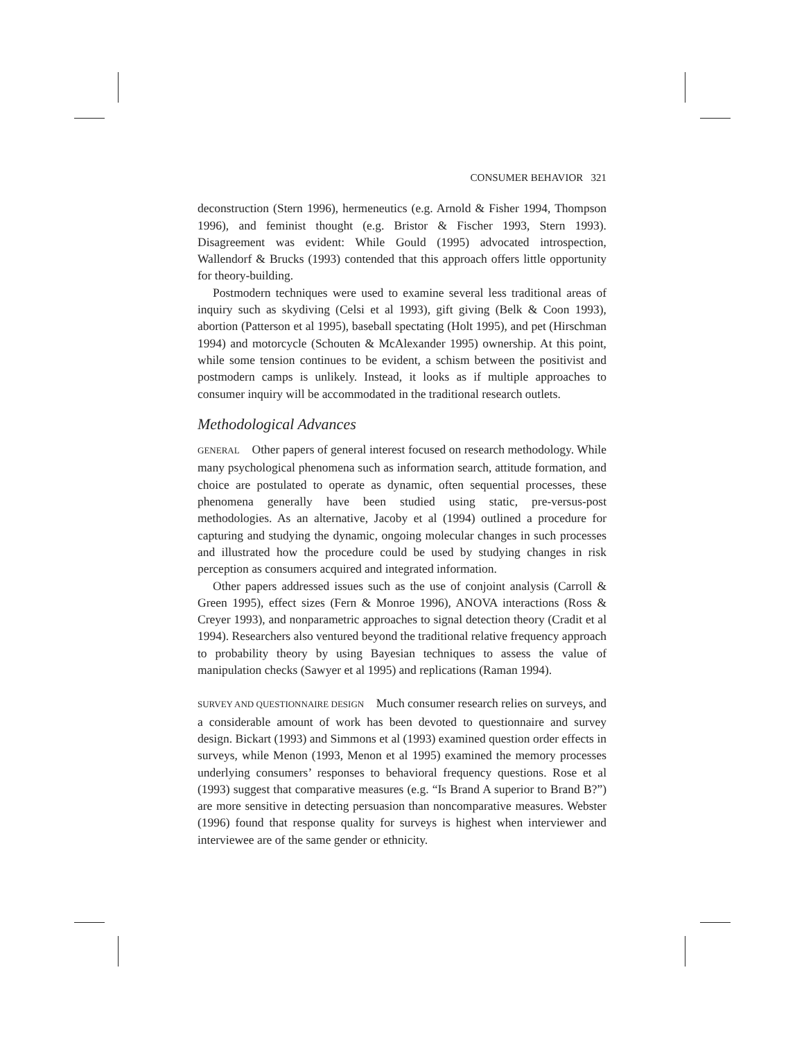CONSUMER BEHAVIOR 321
deconstruction (Stern 1996), hermeneutics (e.g. Arnold & Fisher 1994, Thompson 1996), and feminist thought (e.g. Bristor & Fischer 1993, Stern 1993). Disagreement was evident: While Gould (1995) advocated introspection, Wallendorf & Brucks (1993) contended that this approach offers little opportunity for theory-building.
Postmodern techniques were used to examine several less traditional areas of inquiry such as skydiving (Celsi et al 1993), gift giving (Belk & Coon 1993), abortion (Patterson et al 1995), baseball spectating (Holt 1995), and pet (Hirschman 1994) and motorcycle (Schouten & McAlexander 1995) ownership. At this point, while some tension continues to be evident, a schism between the positivist and postmodern camps is unlikely. Instead, it looks as if multiple approaches to consumer inquiry will be accommodated in the traditional research outlets.
Methodological Advances
GENERAL Other papers of general interest focused on research methodology. While many psychological phenomena such as information search, attitude formation, and choice are postulated to operate as dynamic, often sequential processes, these phenomena generally have been studied using static, pre-versus-post methodologies. As an alternative, Jacoby et al (1994) outlined a procedure for capturing and studying the dynamic, ongoing molecular changes in such processes and illustrated how the procedure could be used by studying changes in risk perception as consumers acquired and integrated information.
Other papers addressed issues such as the use of conjoint analysis (Carroll & Green 1995), effect sizes (Fern & Monroe 1996), ANOVA interactions (Ross & Creyer 1993), and nonparametric approaches to signal detection theory (Cradit et al 1994). Researchers also ventured beyond the traditional relative frequency approach to probability theory by using Bayesian techniques to assess the value of manipulation checks (Sawyer et al 1995) and replications (Raman 1994).
SURVEY AND QUESTIONNAIRE DESIGN Much consumer research relies on surveys, and a considerable amount of work has been devoted to questionnaire and survey design. Bickart (1993) and Simmons et al (1993) examined question order effects in surveys, while Menon (1993, Menon et al 1995) examined the memory processes underlying consumers’ responses to behavioral frequency questions. Rose et al (1993) suggest that comparative measures (e.g. “Is Brand A superior to Brand B?”) are more sensitive in detecting persuasion than noncomparative measures. Webster (1996) found that response quality for surveys is highest when interviewer and interviewee are of the same gender or ethnicity.